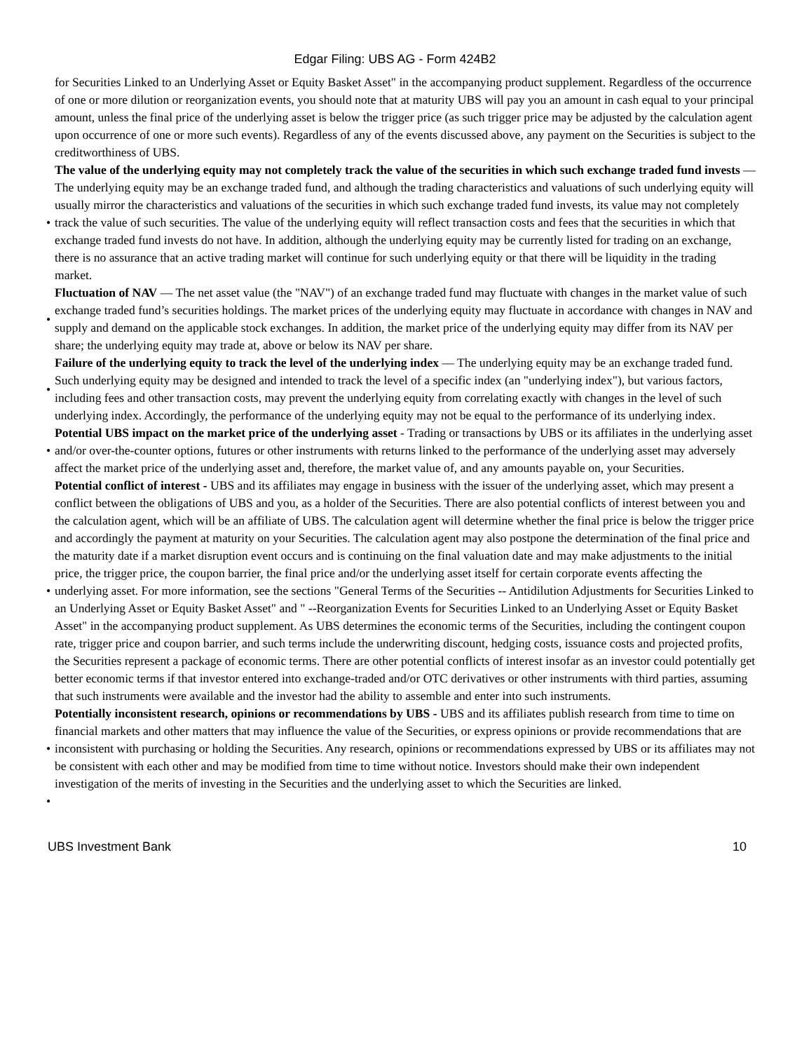Edgar Filing: UBS AG - Form 424B2
for Securities Linked to an Underlying Asset or Equity Basket Asset" in the accompanying product supplement. Regardless of the occurrence of one or more dilution or reorganization events, you should note that at maturity UBS will pay you an amount in cash equal to your principal amount, unless the final price of the underlying asset is below the trigger price (as such trigger price may be adjusted by the calculation agent upon occurrence of one or more such events). Regardless of any of the events discussed above, any payment on the Securities is subject to the creditworthiness of UBS.
•
The value of the underlying equity may not completely track the value of the securities in which such exchange traded fund invests — The underlying equity may be an exchange traded fund, and although the trading characteristics and valuations of such underlying equity will usually mirror the characteristics and valuations of the securities in which such exchange traded fund invests, its value may not completely track the value of such securities. The value of the underlying equity will reflect transaction costs and fees that the securities in which that exchange traded fund invests do not have. In addition, although the underlying equity may be currently listed for trading on an exchange, there is no assurance that an active trading market will continue for such underlying equity or that there will be liquidity in the trading market.
•
Fluctuation of NAV — The net asset value (the "NAV") of an exchange traded fund may fluctuate with changes in the market value of such exchange traded fund’s securities holdings. The market prices of the underlying equity may fluctuate in accordance with changes in NAV and supply and demand on the applicable stock exchanges. In addition, the market price of the underlying equity may differ from its NAV per share; the underlying equity may trade at, above or below its NAV per share.
•
Failure of the underlying equity to track the level of the underlying index –– The underlying equity may be an exchange traded fund. Such underlying equity may be designed and intended to track the level of a specific index (an "underlying index"), but various factors, including fees and other transaction costs, may prevent the underlying equity from correlating exactly with changes in the level of such underlying index. Accordingly, the performance of the underlying equity may not be equal to the performance of its underlying index.
•
Potential UBS impact on the market price of the underlying asset - Trading or transactions by UBS or its affiliates in the underlying asset and/or over-the-counter options, futures or other instruments with returns linked to the performance of the underlying asset may adversely affect the market price of the underlying asset and, therefore, the market value of, and any amounts payable on, your Securities.
•
Potential conflict of interest - UBS and its affiliates may engage in business with the issuer of the underlying asset, which may present a conflict between the obligations of UBS and you, as a holder of the Securities. There are also potential conflicts of interest between you and the calculation agent, which will be an affiliate of UBS. The calculation agent will determine whether the final price is below the trigger price and accordingly the payment at maturity on your Securities. The calculation agent may also postpone the determination of the final price and the maturity date if a market disruption event occurs and is continuing on the final valuation date and may make adjustments to the initial price, the trigger price, the coupon barrier, the final price and/or the underlying asset itself for certain corporate events affecting the underlying asset. For more information, see the sections "General Terms of the Securities -- Antidilution Adjustments for Securities Linked to an Underlying Asset or Equity Basket Asset" and " --Reorganization Events for Securities Linked to an Underlying Asset or Equity Basket Asset" in the accompanying product supplement. As UBS determines the economic terms of the Securities, including the contingent coupon rate, trigger price and coupon barrier, and such terms include the underwriting discount, hedging costs, issuance costs and projected profits, the Securities represent a package of economic terms. There are other potential conflicts of interest insofar as an investor could potentially get better economic terms if that investor entered into exchange-traded and/or OTC derivatives or other instruments with third parties, assuming that such instruments were available and the investor had the ability to assemble and enter into such instruments.
•
Potentially inconsistent research, opinions or recommendations by UBS - UBS and its affiliates publish research from time to time on financial markets and other matters that may influence the value of the Securities, or express opinions or provide recommendations that are inconsistent with purchasing or holding the Securities. Any research, opinions or recommendations expressed by UBS or its affiliates may not be consistent with each other and may be modified from time to time without notice. Investors should make their own independent investigation of the merits of investing in the Securities and the underlying asset to which the Securities are linked.
•
UBS Investment Bank 10